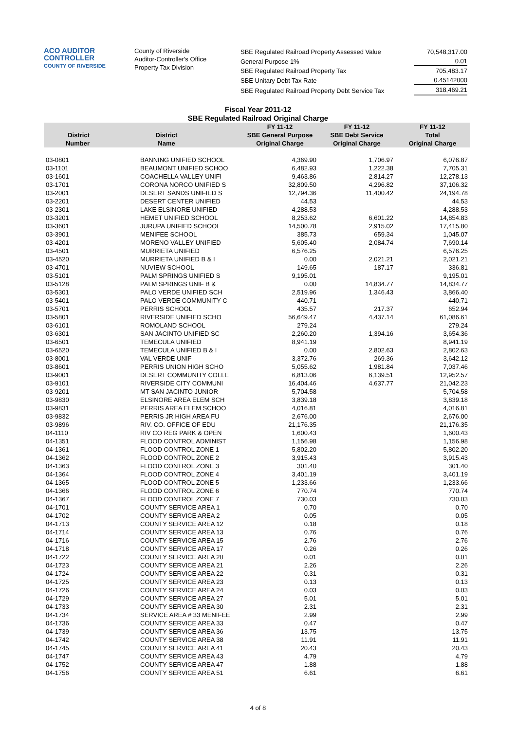ACO AUDITOR
CONTROLLER
COUNTY OF RIVERSIDE
County of Riverside
Auditor-Controller's Office
Property Tax Division
| SBE Regulated Railroad Property Assessed Value | 70,548,317.00 |
| General Purpose 1% | 0.01 |
| SBE Regulated Railroad Property Tax | 705,483.17 |
| SBE Unitary Debt Tax Rate | 0.45142000 |
| SBE Regulated Railroad Property Debt Service Tax | 318,469.21 |
Fiscal Year 2011-12
SBE Regulated Railroad Original Charge
| District Number | District Name | FY 11-12 SBE General Purpose Original Charge | FY 11-12 SBE Debt Service Original Charge | FY 11-12 Total Original Charge |
| --- | --- | --- | --- | --- |
| 03-0801 | BANNING UNIFIED SCHOOL | 4,369.90 | 1,706.97 | 6,076.87 |
| 03-1101 | BEAUMONT UNIFIED SCHOO | 6,482.93 | 1,222.38 | 7,705.31 |
| 03-1601 | COACHELLA VALLEY UNIFI | 9,463.86 | 2,814.27 | 12,278.13 |
| 03-1701 | CORONA NORCO UNIFIED S | 32,809.50 | 4,296.82 | 37,106.32 |
| 03-2001 | DESERT SANDS UNIFIED S | 12,794.36 | 11,400.42 | 24,194.78 |
| 03-2201 | DESERT CENTER UNIFIED | 44.53 | | 44.53 |
| 03-2301 | LAKE ELSINORE UNIFIED | 4,288.53 | | 4,288.53 |
| 03-3201 | HEMET UNIFIED SCHOOL | 8,253.62 | 6,601.22 | 14,854.83 |
| 03-3601 | JURUPA UNIFIED SCHOOL | 14,500.78 | 2,915.02 | 17,415.80 |
| 03-3901 | MENIFEE SCHOOL | 385.73 | 659.34 | 1,045.07 |
| 03-4201 | MORENO VALLEY UNIFIED | 5,605.40 | 2,084.74 | 7,690.14 |
| 03-4501 | MURRIETA UNIFIED | 6,576.25 | | 6,576.25 |
| 03-4520 | MURRIETA UNIFIED B & I | 0.00 | 2,021.21 | 2,021.21 |
| 03-4701 | NUVIEW SCHOOL | 149.65 | 187.17 | 336.81 |
| 03-5101 | PALM SPRINGS UNIFIED S | 9,195.01 | | 9,195.01 |
| 03-5128 | PALM SPRINGS UNIF B & | 0.00 | 14,834.77 | 14,834.77 |
| 03-5301 | PALO VERDE UNIFIED SCH | 2,519.96 | 1,346.43 | 3,866.40 |
| 03-5401 | PALO VERDE COMMUNITY C | 440.71 | | 440.71 |
| 03-5701 | PERRIS SCHOOL | 435.57 | 217.37 | 652.94 |
| 03-5801 | RIVERSIDE UNIFIED SCHO | 56,649.47 | 4,437.14 | 61,086.61 |
| 03-6101 | ROMOLAND SCHOOL | 279.24 | | 279.24 |
| 03-6301 | SAN JACINTO UNIFIED SC | 2,260.20 | 1,394.16 | 3,654.36 |
| 03-6501 | TEMECULA UNIFIED | 8,941.19 | | 8,941.19 |
| 03-6520 | TEMECULA UNIFIED B & I | 0.00 | 2,802.63 | 2,802.63 |
| 03-8001 | VAL VERDE UNIF | 3,372.76 | 269.36 | 3,642.12 |
| 03-8601 | PERRIS UNION HIGH SCHO | 5,055.62 | 1,981.84 | 7,037.46 |
| 03-9001 | DESERT COMMUNITY COLLE | 6,813.06 | 6,139.51 | 12,952.57 |
| 03-9101 | RIVERSIDE CITY COMMUNI | 16,404.46 | 4,637.77 | 21,042.23 |
| 03-9201 | MT SAN JACINTO JUNIOR | 5,704.58 | | 5,704.58 |
| 03-9830 | ELSINORE AREA ELEM SCH | 3,839.18 | | 3,839.18 |
| 03-9831 | PERRIS AREA ELEM SCHOO | 4,016.81 | | 4,016.81 |
| 03-9832 | PERRIS JR HIGH AREA FU | 2,676.00 | | 2,676.00 |
| 03-9896 | RIV. CO. OFFICE OF EDU | 21,176.35 | | 21,176.35 |
| 04-1110 | RIV CO REG PARK & OPEN | 1,600.43 | | 1,600.43 |
| 04-1351 | FLOOD CONTROL ADMINIST | 1,156.98 | | 1,156.98 |
| 04-1361 | FLOOD CONTROL ZONE 1 | 5,802.20 | | 5,802.20 |
| 04-1362 | FLOOD CONTROL ZONE 2 | 3,915.43 | | 3,915.43 |
| 04-1363 | FLOOD CONTROL ZONE 3 | 301.40 | | 301.40 |
| 04-1364 | FLOOD CONTROL ZONE 4 | 3,401.19 | | 3,401.19 |
| 04-1365 | FLOOD CONTROL ZONE 5 | 1,233.66 | | 1,233.66 |
| 04-1366 | FLOOD CONTROL ZONE 6 | 770.74 | | 770.74 |
| 04-1367 | FLOOD CONTROL ZONE 7 | 730.03 | | 730.03 |
| 04-1701 | COUNTY SERVICE AREA 1 | 0.70 | | 0.70 |
| 04-1702 | COUNTY SERVICE AREA 2 | 0.05 | | 0.05 |
| 04-1713 | COUNTY SERVICE AREA 12 | 0.18 | | 0.18 |
| 04-1714 | COUNTY SERVICE AREA 13 | 0.76 | | 0.76 |
| 04-1716 | COUNTY SERVICE AREA 15 | 2.76 | | 2.76 |
| 04-1718 | COUNTY SERVICE AREA 17 | 0.26 | | 0.26 |
| 04-1722 | COUNTY SERVICE AREA 20 | 0.01 | | 0.01 |
| 04-1723 | COUNTY SERVICE AREA 21 | 2.26 | | 2.26 |
| 04-1724 | COUNTY SERVICE AREA 22 | 0.31 | | 0.31 |
| 04-1725 | COUNTY SERVICE AREA 23 | 0.13 | | 0.13 |
| 04-1726 | COUNTY SERVICE AREA 24 | 0.03 | | 0.03 |
| 04-1729 | COUNTY SERVICE AREA 27 | 5.01 | | 5.01 |
| 04-1733 | COUNTY SERVICE AREA 30 | 2.31 | | 2.31 |
| 04-1734 | SERVICE AREA # 33 MENIFEE | 2.99 | | 2.99 |
| 04-1736 | COUNTY SERVICE AREA 33 | 0.47 | | 0.47 |
| 04-1739 | COUNTY SERVICE AREA 36 | 13.75 | | 13.75 |
| 04-1742 | COUNTY SERVICE AREA 38 | 11.91 | | 11.91 |
| 04-1745 | COUNTY SERVICE AREA 41 | 20.43 | | 20.43 |
| 04-1747 | COUNTY SERVICE AREA 43 | 4.79 | | 4.79 |
| 04-1752 | COUNTY SERVICE AREA 47 | 1.88 | | 1.88 |
| 04-1756 | COUNTY SERVICE AREA 51 | 6.61 | | 6.61 |
4 of 8